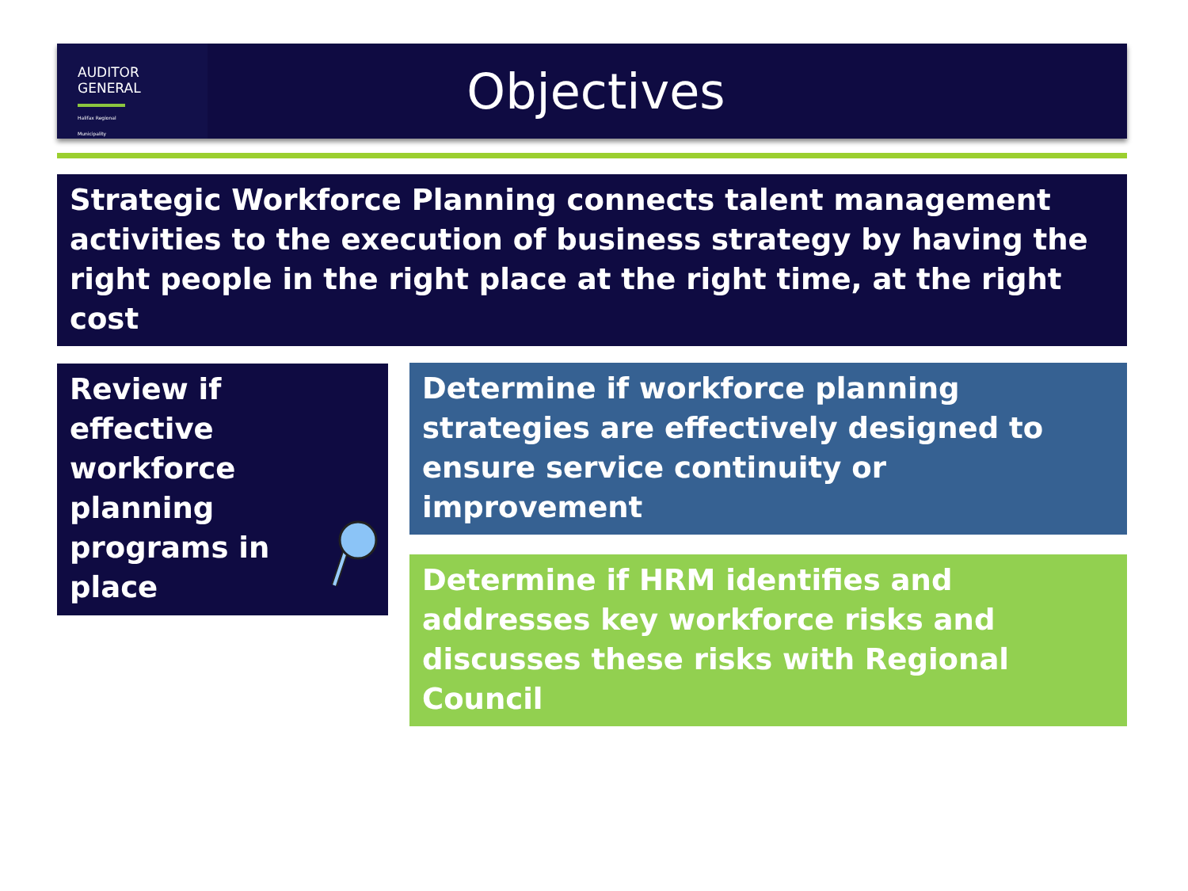AUDITOR
GENERAL
Halifax Regional Municipality
Objectives
Strategic Workforce Planning connects talent management activities to the execution of business strategy by having the right people in the right place at the right time, at the right cost
Review if
effective
workforce
planning
programs in
place
Determine if workforce planning strategies are effectively designed to ensure service continuity or improvement
Determine if HRM identifies and addresses key workforce risks and discusses these risks with Regional Council